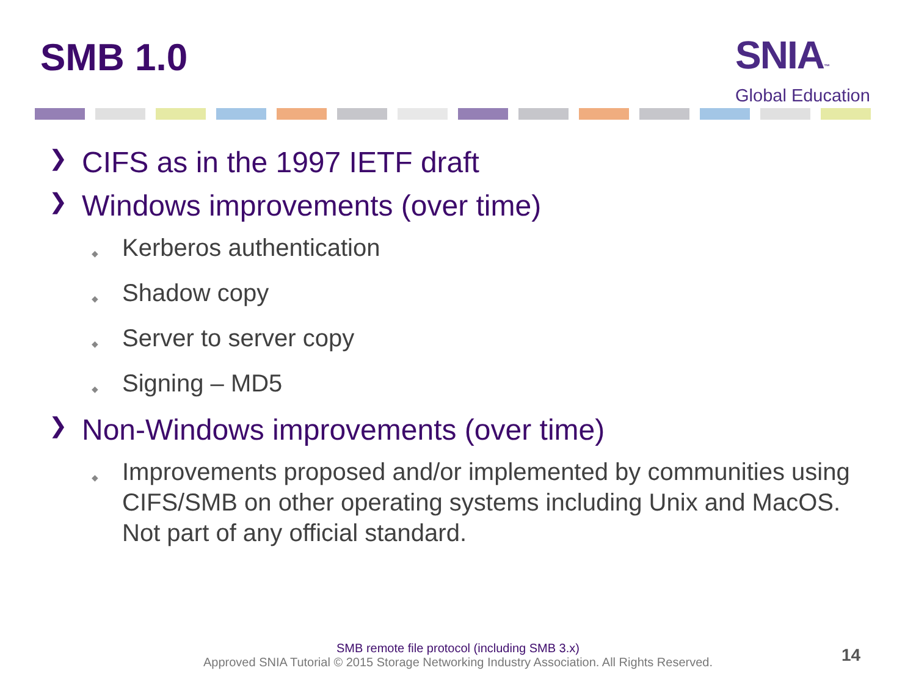SMB 1.0
SNIA™
Global Education
❯ CIFS as in the 1997 IETF draft
❯ Windows improvements (over time)
◆ Kerberos authentication
◆ Shadow copy
◆ Server to server copy
◆ Signing – MD5
❯ Non-Windows improvements (over time)
◆ Improvements proposed and/or implemented by communities using CIFS/SMB on other operating systems including Unix and MacOS. Not part of any official standard.
SMB remote file protocol (including SMB 3.x)
Approved SNIA Tutorial © 2015 Storage Networking Industry Association. All Rights Reserved.
14